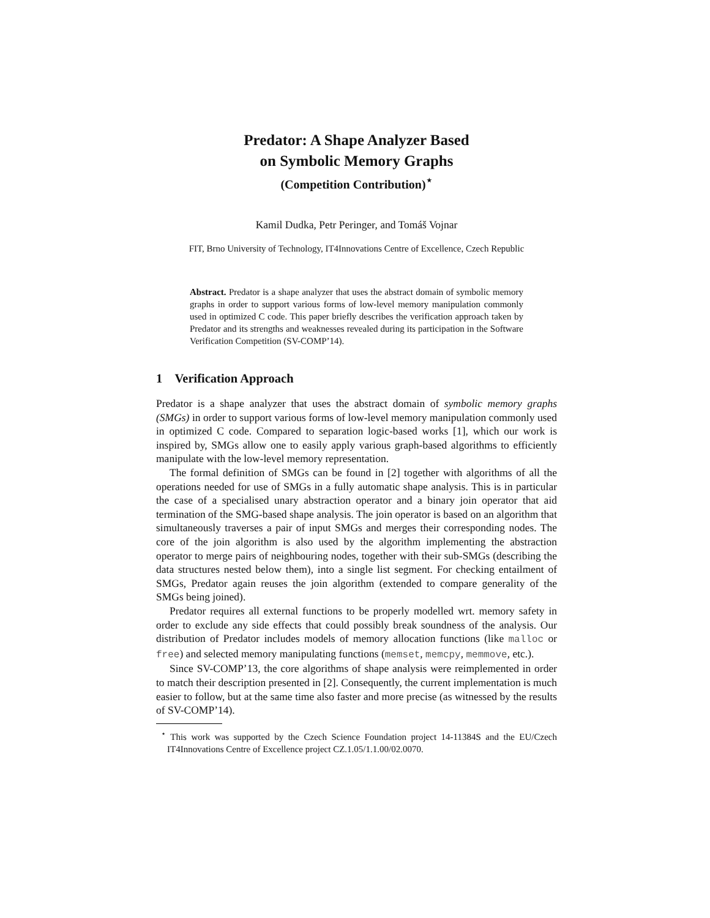Predator: A Shape Analyzer Based
on Symbolic Memory Graphs
(Competition Contribution)<sup>⋆</sup>
Kamil Dudka, Petr Peringer, and Tomáš Vojnar
FIT, Brno University of Technology, IT4Innovations Centre of Excellence, Czech Republic
Abstract. Predator is a shape analyzer that uses the abstract domain of symbolic memory graphs in order to support various forms of low-level memory manipulation commonly used in optimized C code. This paper briefly describes the verification approach taken by Predator and its strengths and weaknesses revealed during its participation in the Software Verification Competition (SV-COMP’14).
1 Verification Approach
Predator is a shape analyzer that uses the abstract domain of symbolic memory graphs (SMGs) in order to support various forms of low-level memory manipulation commonly used in optimized C code. Compared to separation logic-based works [1], which our work is inspired by, SMGs allow one to easily apply various graph-based algorithms to efficiently manipulate with the low-level memory representation.
The formal definition of SMGs can be found in [2] together with algorithms of all the operations needed for use of SMGs in a fully automatic shape analysis. This is in particular the case of a specialised unary abstraction operator and a binary join operator that aid termination of the SMG-based shape analysis. The join operator is based on an algorithm that simultaneously traverses a pair of input SMGs and merges their corresponding nodes. The core of the join algorithm is also used by the algorithm implementing the abstraction operator to merge pairs of neighbouring nodes, together with their sub-SMGs (describing the data structures nested below them), into a single list segment. For checking entailment of SMGs, Predator again reuses the join algorithm (extended to compare generality of the SMGs being joined).
Predator requires all external functions to be properly modelled wrt. memory safety in order to exclude any side effects that could possibly break soundness of the analysis. Our distribution of Predator includes models of memory allocation functions (like malloc or free) and selected memory manipulating functions (memset, memcpy, memmove, etc.).
Since SV-COMP’13, the core algorithms of shape analysis were reimplemented in order to match their description presented in [2]. Consequently, the current implementation is much easier to follow, but at the same time also faster and more precise (as witnessed by the results of SV-COMP’14).
<sup>⋆</sup> This work was supported by the Czech Science Foundation project 14-11384S and the EU/Czech IT4Innovations Centre of Excellence project CZ.1.05/1.1.00/02.0070.